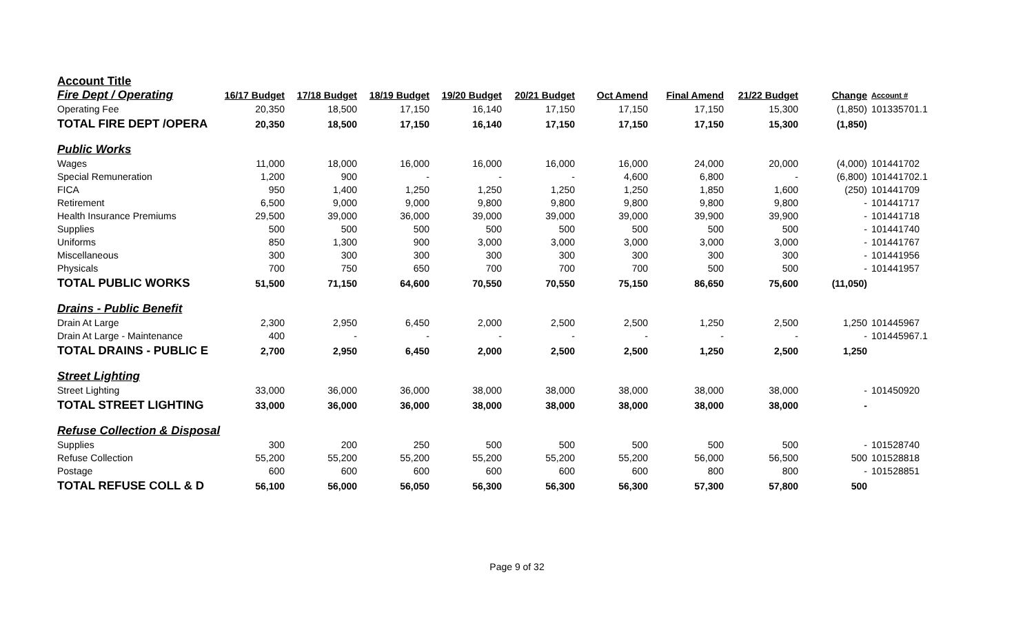| Account Title | | | | | | | | | | |
| Fire Dept / Operating | 16/17 Budget | 17/18 Budget | 18/19 Budget | 19/20 Budget | 20/21 Budget | Oct Amend | Final Amend | 21/22 Budget | Change | Account # |
| Operating Fee | 20,350 | 18,500 | 17,150 | 16,140 | 17,150 | 17,150 | 17,150 | 15,300 | (1,850) | 101335701.1 |
| TOTAL FIRE DEPT /OPERA | 20,350 | 18,500 | 17,150 | 16,140 | 17,150 | 17,150 | 17,150 | 15,300 | (1,850) | |
| Public Works | | | | | | | | | | |
| Wages | 11,000 | 18,000 | 16,000 | 16,000 | 16,000 | 16,000 | 24,000 | 20,000 | (4,000) | 101441702 |
| Special Remuneration | 1,200 | 900 | - | - | - | 4,600 | 6,800 | - | (6,800) | 101441702.1 |
| FICA | 950 | 1,400 | 1,250 | 1,250 | 1,250 | 1,250 | 1,850 | 1,600 | (250) | 101441709 |
| Retirement | 6,500 | 9,000 | 9,000 | 9,800 | 9,800 | 9,800 | 9,800 | 9,800 | - | 101441717 |
| Health Insurance Premiums | 29,500 | 39,000 | 36,000 | 39,000 | 39,000 | 39,000 | 39,900 | 39,900 | - | 101441718 |
| Supplies | 500 | 500 | 500 | 500 | 500 | 500 | 500 | 500 | - | 101441740 |
| Uniforms | 850 | 1,300 | 900 | 3,000 | 3,000 | 3,000 | 3,000 | 3,000 | - | 101441767 |
| Miscellaneous | 300 | 300 | 300 | 300 | 300 | 300 | 300 | 300 | - | 101441956 |
| Physicals | 700 | 750 | 650 | 700 | 700 | 700 | 500 | 500 | - | 101441957 |
| TOTAL PUBLIC WORKS | 51,500 | 71,150 | 64,600 | 70,550 | 70,550 | 75,150 | 86,650 | 75,600 | (11,050) | |
| Drains - Public Benefit | | | | | | | | | | |
| Drain At Large | 2,300 | 2,950 | 6,450 | 2,000 | 2,500 | 2,500 | 1,250 | 2,500 | 1,250 | 101445967 |
| Drain At Large - Maintenance | 400 | - | - | - | - | - | - | - | - | 101445967.1 |
| TOTAL DRAINS - PUBLIC E | 2,700 | 2,950 | 6,450 | 2,000 | 2,500 | 2,500 | 1,250 | 2,500 | 1,250 | |
| Street Lighting | | | | | | | | | | |
| Street Lighting | 33,000 | 36,000 | 36,000 | 38,000 | 38,000 | 38,000 | 38,000 | 38,000 | - | 101450920 |
| TOTAL STREET LIGHTING | 33,000 | 36,000 | 36,000 | 38,000 | 38,000 | 38,000 | 38,000 | 38,000 | - | |
| Refuse Collection & Disposal | | | | | | | | | | |
| Supplies | 300 | 200 | 250 | 500 | 500 | 500 | 500 | 500 | - | 101528740 |
| Refuse Collection | 55,200 | 55,200 | 55,200 | 55,200 | 55,200 | 55,200 | 56,000 | 56,500 | 500 | 101528818 |
| Postage | 600 | 600 | 600 | 600 | 600 | 600 | 800 | 800 | - | 101528851 |
| TOTAL REFUSE COLL & D | 56,100 | 56,000 | 56,050 | 56,300 | 56,300 | 56,300 | 57,300 | 57,800 | 500 | |
Page 9 of 32